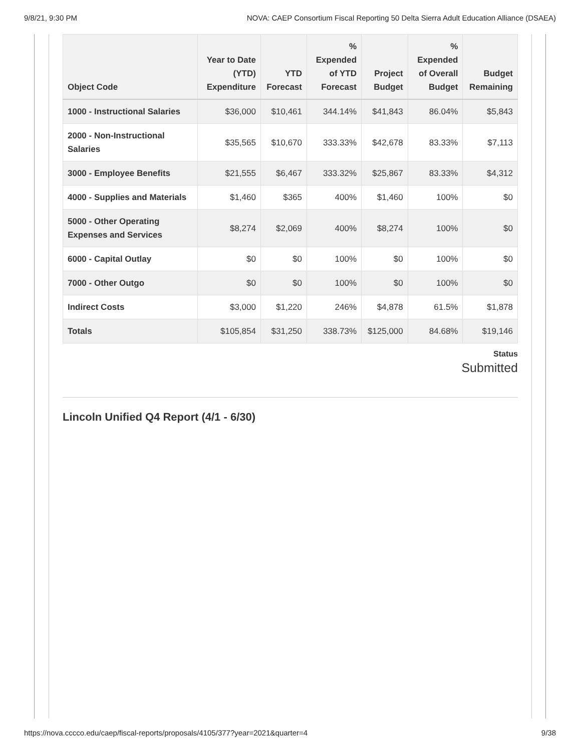9/8/21, 9:30 PM NOVA: CAEP Consortium Fiscal Reporting 50 Delta Sierra Adult Education Alliance (DSAEA)
| Object Code | Year to Date (YTD) Expenditure | YTD Forecast | % Expended of YTD Forecast | Project Budget | % Expended of Overall Budget | Budget Remaining |
| --- | --- | --- | --- | --- | --- | --- |
| 1000 - Instructional Salaries | $36,000 | $10,461 | 344.14% | $41,843 | 86.04% | $5,843 |
| 2000 - Non-Instructional Salaries | $35,565 | $10,670 | 333.33% | $42,678 | 83.33% | $7,113 |
| 3000 - Employee Benefits | $21,555 | $6,467 | 333.32% | $25,867 | 83.33% | $4,312 |
| 4000 - Supplies and Materials | $1,460 | $365 | 400% | $1,460 | 100% | $0 |
| 5000 - Other Operating Expenses and Services | $8,274 | $2,069 | 400% | $8,274 | 100% | $0 |
| 6000 - Capital Outlay | $0 | $0 | 100% | $0 | 100% | $0 |
| 7000 - Other Outgo | $0 | $0 | 100% | $0 | 100% | $0 |
| Indirect Costs | $3,000 | $1,220 | 246% | $4,878 | 61.5% | $1,878 |
| Totals | $105,854 | $31,250 | 338.73% | $125,000 | 84.68% | $19,146 |
Status
Submitted
Lincoln Unified Q4 Report (4/1 - 6/30)
https://nova.cccco.edu/caep/fiscal-reports/proposals/4105/377?year=2021&quarter=4 9/38